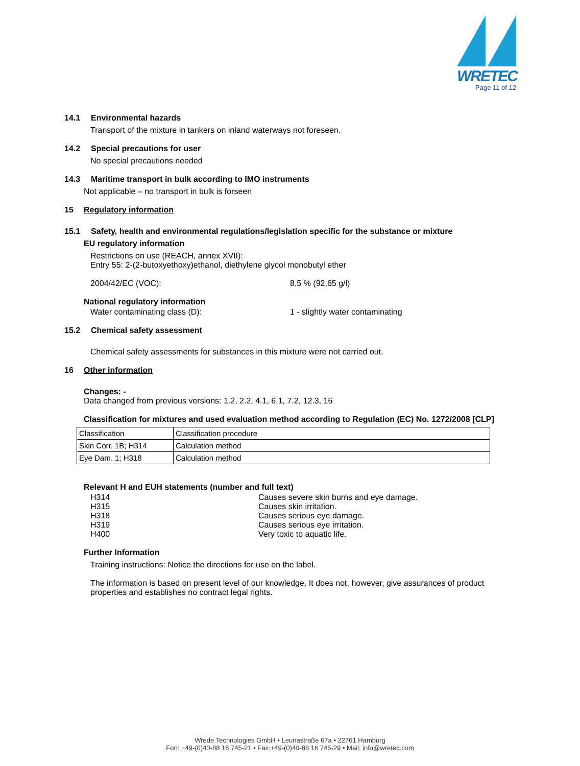WRETEC
Page 11 of 12
14.1 Environmental hazards
Transport of the mixture in tankers on inland waterways not foreseen.
14.2 Special precautions for user
No special precautions needed
14.3 Maritime transport in bulk according to IMO instruments
Not applicable – no transport in bulk is forseen
15 Regulatory information
15.1 Safety, health and environmental regulations/legislation specific for the substance or mixture
EU regulatory information
Restrictions on use (REACH, annex XVII):
Entry 55: 2-(2-butoxyethoxy)ethanol, diethylene glycol monobutyl ether
2004/42/EC (VOC): 8,5 % (92,65 g/l)
National regulatory information
Water contaminating class (D): 1 - slightly water contaminating
15.2 Chemical safety assessment
Chemical safety assessments for substances in this mixture were not carried out.
16 Other information
Changes: -
Data changed from previous versions: 1.2, 2.2, 4.1, 6.1, 7.2, 12.3, 16
Classification for mixtures and used evaluation method according to Regulation (EC) No. 1272/2008 [CLP]
| Classification | Classification procedure |
| Skin Corr. 1B; H314 | Calculation method |
| Eye Dam. 1; H318 | Calculation method |
Relevant H and EUH statements (number and full text)
H314 Causes severe skin burns and eye damage.
H315 Causes skin irritation.
H318 Causes serious eye damage.
H319 Causes serious eye irritation.
H400 Very toxic to aquatic life.
Further Information
Training instructions: Notice the directions for use on the label.
The information is based on present level of our knowledge. It does not, however, give assurances of product properties and establishes no contract legal rights.
Wrede Technologies GmbH • Leunastraße 67a • 22761 Hamburg
Fon: +49-(0)40-88 16 745-21 • Fax:+49-(0)40-88 16 745-29 • Mail: info@wretec.com